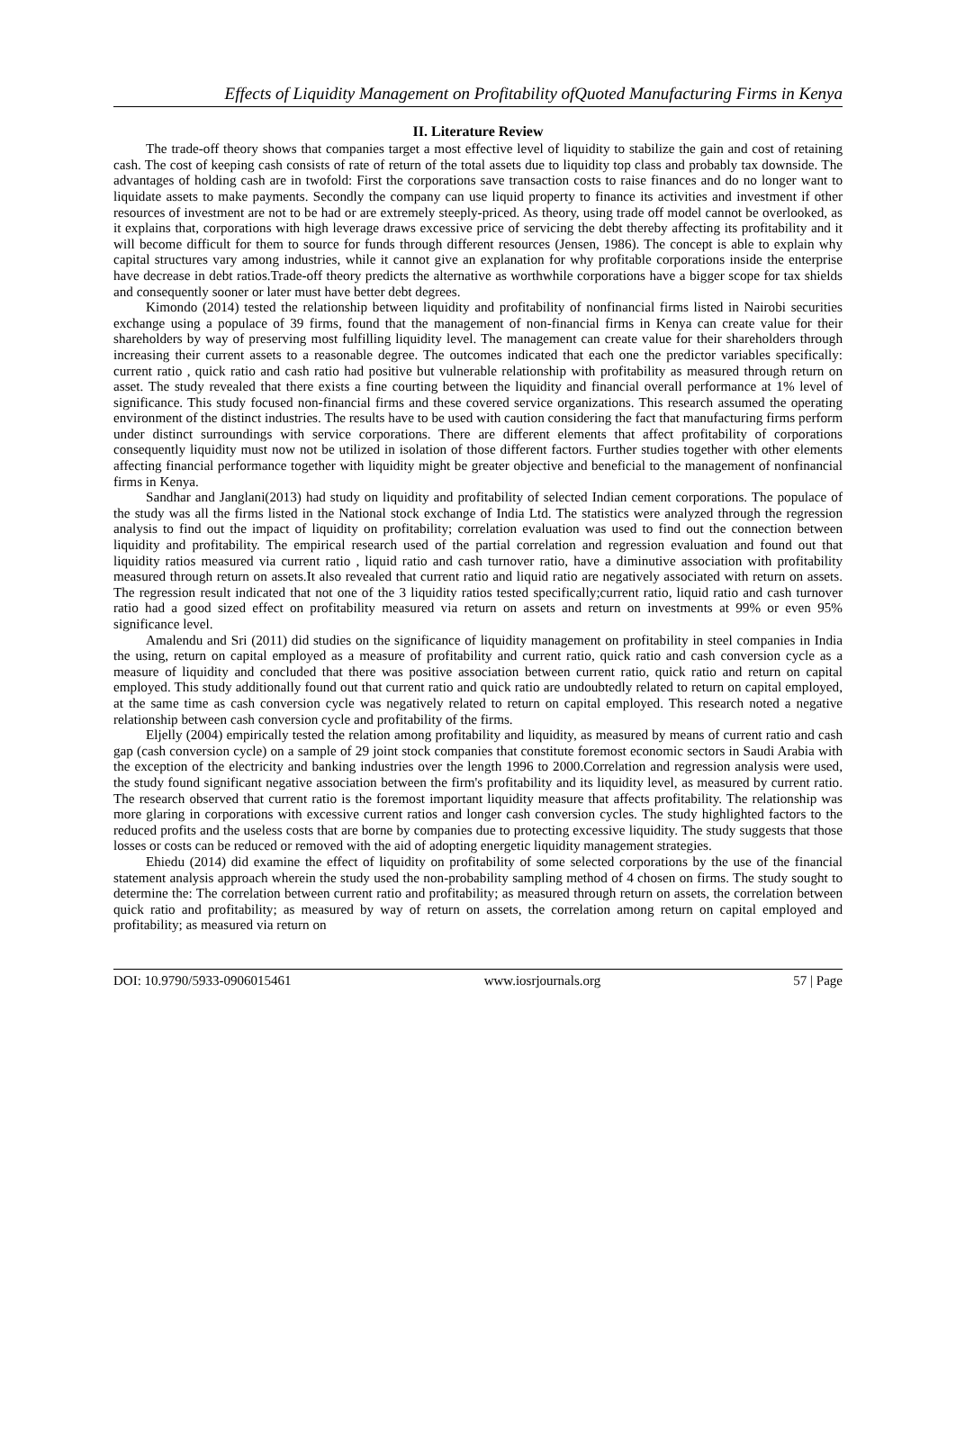Effects of Liquidity Management on Profitability ofQuoted Manufacturing Firms in Kenya
II. Literature Review
The trade-off theory shows that companies target a most effective level of liquidity to stabilize the gain and cost of retaining cash. The cost of keeping cash consists of rate of return of the total assets due to liquidity top class and probably tax downside. The advantages of holding cash are in twofold: First the corporations save transaction costs to raise finances and do no longer want to liquidate assets to make payments. Secondly the company can use liquid property to finance its activities and investment if other resources of investment are not to be had or are extremely steeply-priced. As theory, using trade off model cannot be overlooked, as it explains that, corporations with high leverage draws excessive price of servicing the debt thereby affecting its profitability and it will become difficult for them to source for funds through different resources (Jensen, 1986). The concept is able to explain why capital structures vary among industries, while it cannot give an explanation for why profitable corporations inside the enterprise have decrease in debt ratios.Trade-off theory predicts the alternative as worthwhile corporations have a bigger scope for tax shields and consequently sooner or later must have better debt degrees.
Kimondo (2014) tested the relationship between liquidity and profitability of nonfinancial firms listed in Nairobi securities exchange using a populace of 39 firms, found that the management of non-financial firms in Kenya can create value for their shareholders by way of preserving most fulfilling liquidity level. The management can create value for their shareholders through increasing their current assets to a reasonable degree. The outcomes indicated that each one the predictor variables specifically: current ratio , quick ratio and cash ratio had positive but vulnerable relationship with profitability as measured through return on asset. The study revealed that there exists a fine courting between the liquidity and financial overall performance at 1% level of significance. This study focused non-financial firms and these covered service organizations. This research assumed the operating environment of the distinct industries. The results have to be used with caution considering the fact that manufacturing firms perform under distinct surroundings with service corporations. There are different elements that affect profitability of corporations consequently liquidity must now not be utilized in isolation of those different factors. Further studies together with other elements affecting financial performance together with liquidity might be greater objective and beneficial to the management of nonfinancial firms in Kenya.
Sandhar and Janglani(2013) had study on liquidity and profitability of selected Indian cement corporations. The populace of the study was all the firms listed in the National stock exchange of India Ltd. The statistics were analyzed through the regression analysis to find out the impact of liquidity on profitability; correlation evaluation was used to find out the connection between liquidity and profitability. The empirical research used of the partial correlation and regression evaluation and found out that liquidity ratios measured via current ratio , liquid ratio and cash turnover ratio, have a diminutive association with profitability measured through return on assets.It also revealed that current ratio and liquid ratio are negatively associated with return on assets. The regression result indicated that not one of the 3 liquidity ratios tested specifically;current ratio, liquid ratio and cash turnover ratio had a good sized effect on profitability measured via return on assets and return on investments at 99% or even 95% significance level.
Amalendu and Sri (2011) did studies on the significance of liquidity management on profitability in steel companies in India the using, return on capital employed as a measure of profitability and current ratio, quick ratio and cash conversion cycle as a measure of liquidity and concluded that there was positive association between current ratio, quick ratio and return on capital employed. This study additionally found out that current ratio and quick ratio are undoubtedly related to return on capital employed, at the same time as cash conversion cycle was negatively related to return on capital employed. This research noted a negative relationship between cash conversion cycle and profitability of the firms.
Eljelly (2004) empirically tested the relation among profitability and liquidity, as measured by means of current ratio and cash gap (cash conversion cycle) on a sample of 29 joint stock companies that constitute foremost economic sectors in Saudi Arabia with the exception of the electricity and banking industries over the length 1996 to 2000.Correlation and regression analysis were used, the study found significant negative association between the firm's profitability and its liquidity level, as measured by current ratio. The research observed that current ratio is the foremost important liquidity measure that affects profitability. The relationship was more glaring in corporations with excessive current ratios and longer cash conversion cycles. The study highlighted factors to the reduced profits and the useless costs that are borne by companies due to protecting excessive liquidity. The study suggests that those losses or costs can be reduced or removed with the aid of adopting energetic liquidity management strategies.
Ehiedu (2014) did examine the effect of liquidity on profitability of some selected corporations by the use of the financial statement analysis approach wherein the study used the non-probability sampling method of 4 chosen on firms. The study sought to determine the: The correlation between current ratio and profitability; as measured through return on assets, the correlation between quick ratio and profitability; as measured by way of return on assets, the correlation among return on capital employed and profitability; as measured via return on
DOI: 10.9790/5933-0906015461 www.iosrjournals.org 57 | Page